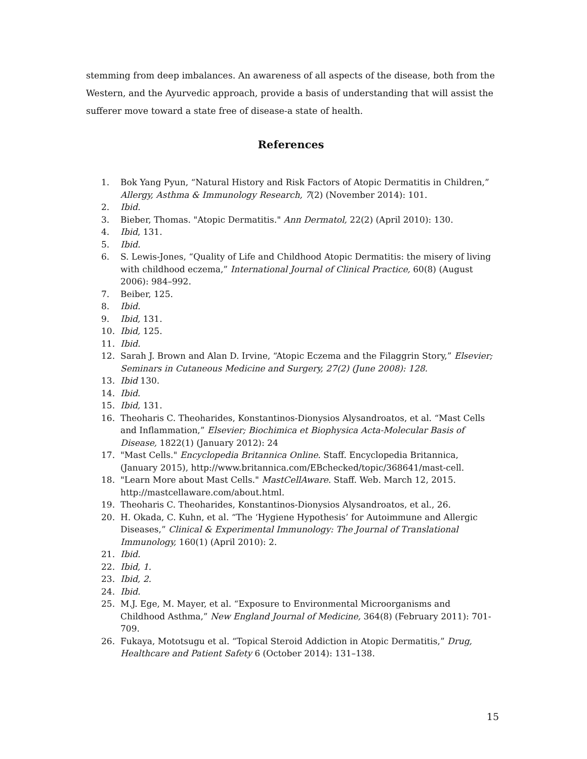stemming from deep imbalances. An awareness of all aspects of the disease, both from the Western, and the Ayurvedic approach, provide a basis of understanding that will assist the sufferer move toward a state free of disease-a state of health.
References
1. Bok Yang Pyun, “Natural History and Risk Factors of Atopic Dermatitis in Children,” Allergy, Asthma & Immunology Research, 7(2) (November 2014): 101.
2. Ibid.
3. Bieber, Thomas. "Atopic Dermatitis." Ann Dermatol, 22(2) (April 2010): 130.
4. Ibid, 131.
5. Ibid.
6. S. Lewis-Jones, “Quality of Life and Childhood Atopic Dermatitis: the misery of living with childhood eczema,” International Journal of Clinical Practice, 60(8) (August 2006): 984–992.
7. Beiber, 125.
8. Ibid.
9. Ibid, 131.
10. Ibid, 125.
11. Ibid.
12. Sarah J. Brown and Alan D. Irvine, “Atopic Eczema and the Filaggrin Story,” Elsevier; Seminars in Cutaneous Medicine and Surgery, 27(2) (June 2008): 128.
13. Ibid 130.
14. Ibid.
15. Ibid, 131.
16. Theoharis C. Theoharides, Konstantinos-Dionysios Alysandroatos, et al. “Mast Cells and Inflammation,” Elsevier; Biochimica et Biophysica Acta-Molecular Basis of Disease, 1822(1) (January 2012): 24
17. "Mast Cells." Encyclopedia Britannica Online. Staff. Encyclopedia Britannica, (January 2015), http://www.britannica.com/EBchecked/topic/368641/mast-cell.
18. "Learn More about Mast Cells." MastCellAware. Staff. Web. March 12, 2015. http://mastcellaware.com/about.html.
19. Theoharis C. Theoharides, Konstantinos-Dionysios Alysandroatos, et al., 26.
20. H. Okada, C. Kuhn, et al. “The ‘Hygiene Hypothesis’ for Autoimmune and Allergic Diseases,” Clinical & Experimental Immunology: The Journal of Translational Immunology, 160(1) (April 2010): 2.
21. Ibid.
22. Ibid, 1.
23. Ibid, 2.
24. Ibid.
25. M.J. Ege, M. Mayer, et al. “Exposure to Environmental Microorganisms and Childhood Asthma,” New England Journal of Medicine, 364(8) (February 2011): 701-709.
26. Fukaya, Mototsugu et al. “Topical Steroid Addiction in Atopic Dermatitis,” Drug, Healthcare and Patient Safety 6 (October 2014): 131–138.
15